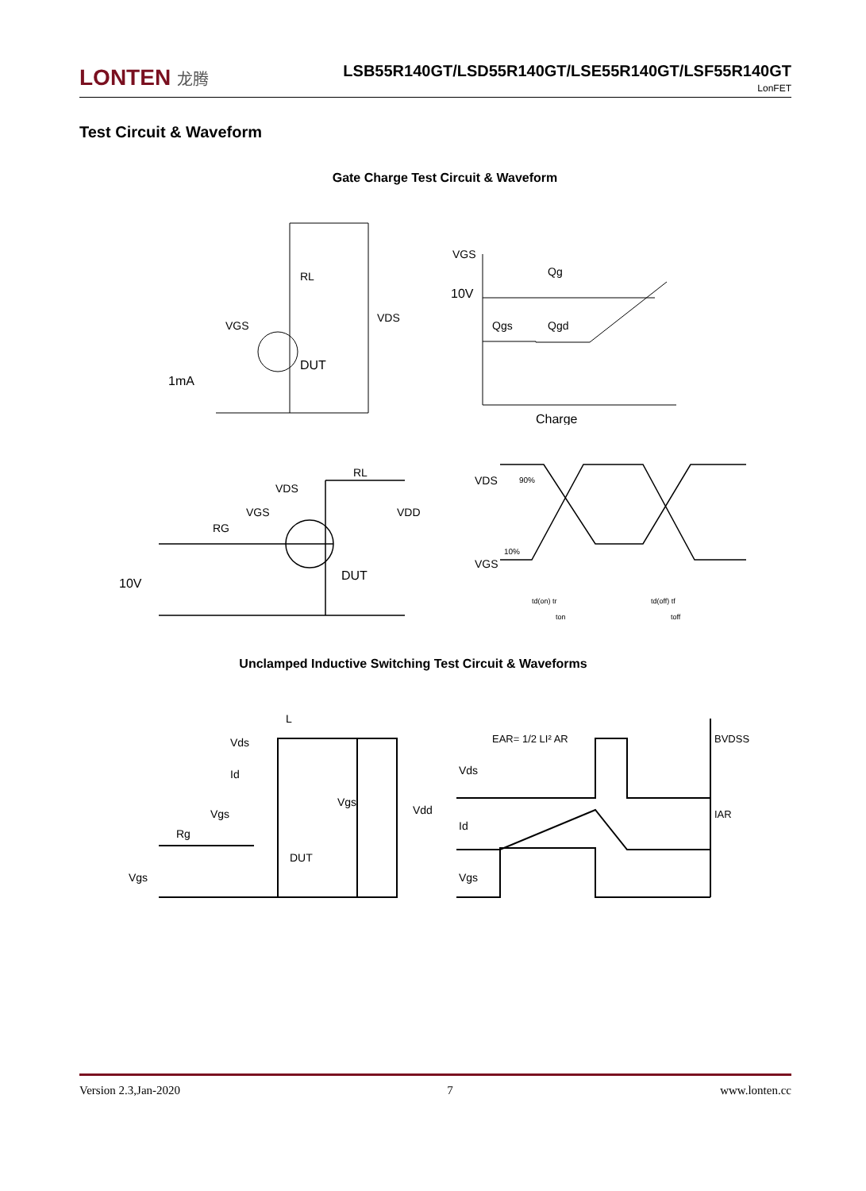LONTEN 龙腾
LSB55R140GT/LSD55R140GT/LSE55R140GT/LSF55R140GT
LonFET
Test Circuit & Waveform
Gate Charge Test Circuit & Waveform
RL
VDS
VGS
DUT
1mA
VGS
10V
Qg
Qgs
Qgd
Charge
VDS
RL
VDD
VGS
RG
DUT
10V
VDS
VGS
90%
10%
td(on) tr
ton
td(off) tf
toff
Unclamped Inductive Switching Test Circuit & Waveforms
Vds
L
Id
Vgs
Rg
DUT
Vgs
Vgs
Vdd
EAR= 1/2 LI² AR
BVDSS
IAR
Vds
Id
Vgs
Version 2.3,Jan-2020 7 www.lonten.cc